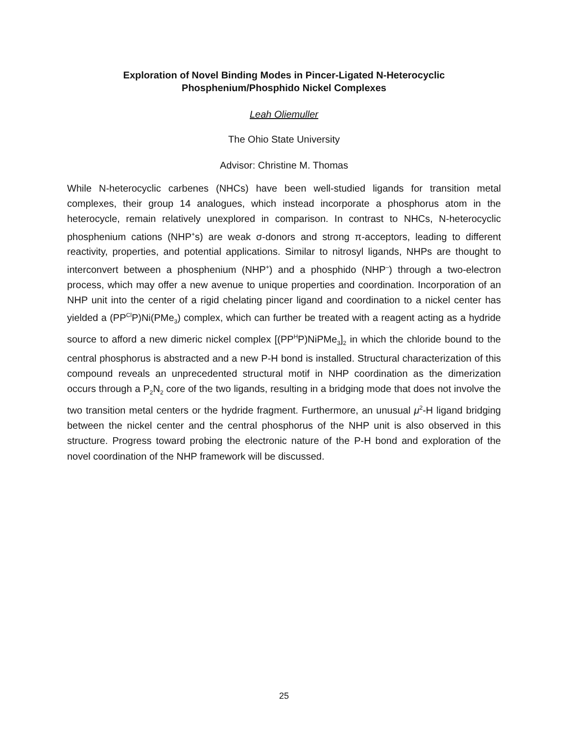Exploration of Novel Binding Modes in Pincer-Ligated N-Heterocyclic
Phosphenium/Phosphido Nickel Complexes
Leah Oliemuller
The Ohio State University
Advisor: Christine M. Thomas
While N-heterocyclic carbenes (NHCs) have been well-studied ligands for transition metal complexes, their group 14 analogues, which instead incorporate a phosphorus atom in the heterocycle, remain relatively unexplored in comparison. In contrast to NHCs, N-heterocyclic phosphenium cations (NHP<sup>+</sup>s) are weak σ-donors and strong π-acceptors, leading to different reactivity, properties, and potential applications. Similar to nitrosyl ligands, NHPs are thought to interconvert between a phosphenium (NHP<sup>+</sup>) and a phosphido (NHP<sup>–</sup>) through a two-electron process, which may offer a new avenue to unique properties and coordination. Incorporation of an NHP unit into the center of a rigid chelating pincer ligand and coordination to a nickel center has yielded a (PP<sup>Cl</sup>P)Ni(PMe<sub>3</sub>) complex, which can further be treated with a reagent acting as a hydride source to afford a new dimeric nickel complex [(PP<sup>H</sup>P)NiPMe<sub>3</sub>]<sub>2</sub> in which the chloride bound to the central phosphorus is abstracted and a new P-H bond is installed. Structural characterization of this compound reveals an unprecedented structural motif in NHP coordination as the dimerization occurs through a P<sub>2</sub>N<sub>2</sub> core of the two ligands, resulting in a bridging mode that does not involve the two transition metal centers or the hydride fragment. Furthermore, an unusual μ<sup>2</sup>-H ligand bridging between the nickel center and the central phosphorus of the NHP unit is also observed in this structure. Progress toward probing the electronic nature of the P-H bond and exploration of the novel coordination of the NHP framework will be discussed.
25